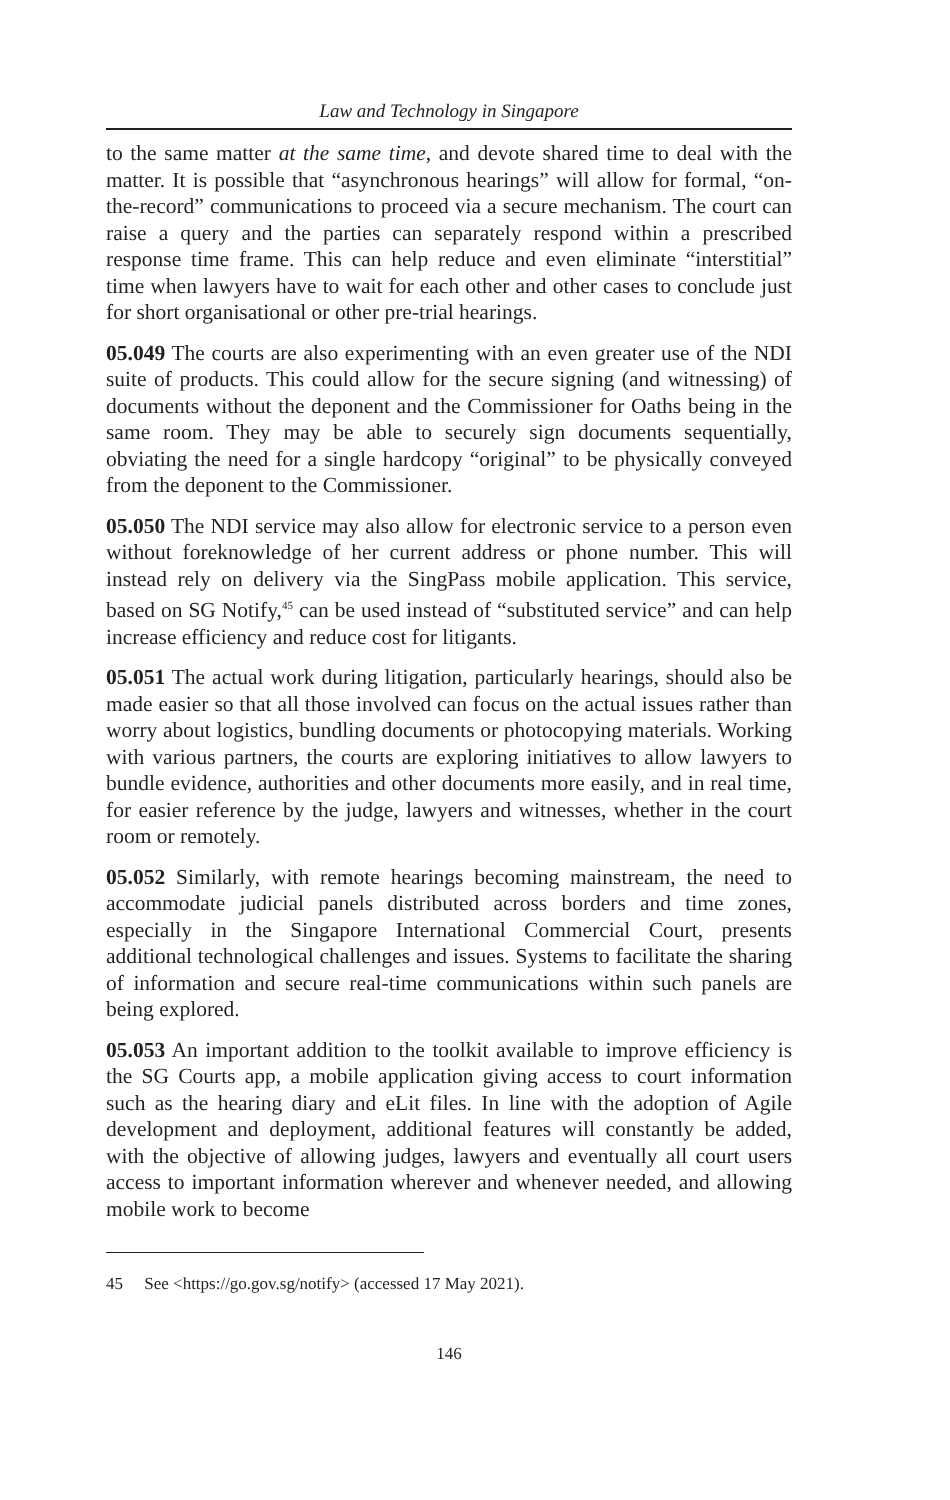Law and Technology in Singapore
to the same matter at the same time, and devote shared time to deal with the matter. It is possible that “asynchronous hearings” will allow for formal, “on-the-record” communications to proceed via a secure mechanism. The court can raise a query and the parties can separately respond within a prescribed response time frame. This can help reduce and even eliminate “interstitial” time when lawyers have to wait for each other and other cases to conclude just for short organisational or other pre-trial hearings.
05.049 The courts are also experimenting with an even greater use of the NDI suite of products. This could allow for the secure signing (and witnessing) of documents without the deponent and the Commissioner for Oaths being in the same room. They may be able to securely sign documents sequentially, obviating the need for a single hardcopy “original” to be physically conveyed from the deponent to the Commissioner.
05.050 The NDI service may also allow for electronic service to a person even without foreknowledge of her current address or phone number. This will instead rely on delivery via the SingPass mobile application. This service, based on SG Notify,<sup>45</sup> can be used instead of “substituted service” and can help increase efficiency and reduce cost for litigants.
05.051 The actual work during litigation, particularly hearings, should also be made easier so that all those involved can focus on the actual issues rather than worry about logistics, bundling documents or photocopying materials. Working with various partners, the courts are exploring initiatives to allow lawyers to bundle evidence, authorities and other documents more easily, and in real time, for easier reference by the judge, lawyers and witnesses, whether in the court room or remotely.
05.052 Similarly, with remote hearings becoming mainstream, the need to accommodate judicial panels distributed across borders and time zones, especially in the Singapore International Commercial Court, presents additional technological challenges and issues. Systems to facilitate the sharing of information and secure real-time communications within such panels are being explored.
05.053 An important addition to the toolkit available to improve efficiency is the SG Courts app, a mobile application giving access to court information such as the hearing diary and eLit files. In line with the adoption of Agile development and deployment, additional features will constantly be added, with the objective of allowing judges, lawyers and eventually all court users access to important information wherever and whenever needed, and allowing mobile work to become
45 See <https://go.gov.sg/notify> (accessed 17 May 2021).
146